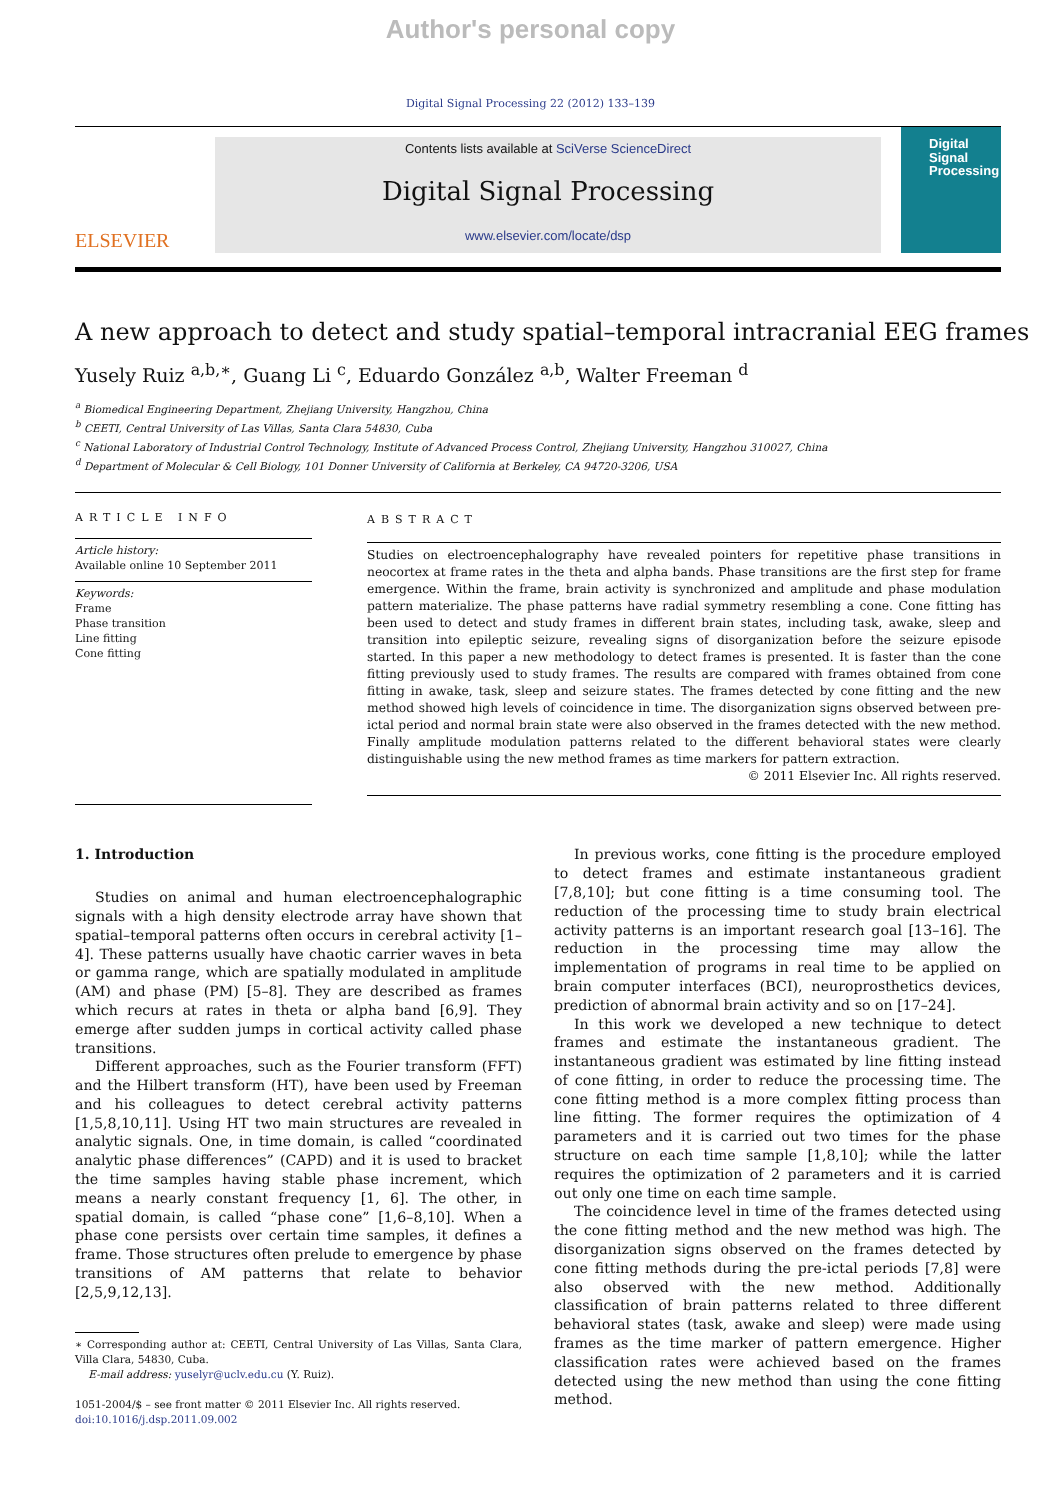Author's personal copy
Digital Signal Processing 22 (2012) 133–139
ELSEVIER
Contents lists available at SciVerse ScienceDirect
Digital Signal Processing
www.elsevier.com/locate/dsp
Digital
Signal
Processing
A new approach to detect and study spatial–temporal intracranial EEG frames
Yusely Ruiz <sup>a,b,∗</sup>, Guang Li <sup>c</sup>, Eduardo González <sup>a,b</sup>, Walter Freeman <sup>d</sup>
<sup>a</sup> Biomedical Engineering Department, Zhejiang University, Hangzhou, China
<sup>b</sup> CEETI, Central University of Las Villas, Santa Clara 54830, Cuba
<sup>c</sup> National Laboratory of Industrial Control Technology, Institute of Advanced Process Control, Zhejiang University, Hangzhou 310027, China
<sup>d</sup> Department of Molecular & Cell Biology, 101 Donner University of California at Berkeley, CA 94720-3206, USA
ARTICLE INFO
Article history:
Available online 10 September 2011
Keywords:
Frame
Phase transition
Line fitting
Cone fitting
ABSTRACT
Studies on electroencephalography have revealed pointers for repetitive phase transitions in neocortex at frame rates in the theta and alpha bands. Phase transitions are the first step for frame emergence. Within the frame, brain activity is synchronized and amplitude and phase modulation pattern materialize. The phase patterns have radial symmetry resembling a cone. Cone fitting has been used to detect and study frames in different brain states, including task, awake, sleep and transition into epileptic seizure, revealing signs of disorganization before the seizure episode started. In this paper a new methodology to detect frames is presented. It is faster than the cone fitting previously used to study frames. The results are compared with frames obtained from cone fitting in awake, task, sleep and seizure states. The frames detected by cone fitting and the new method showed high levels of coincidence in time. The disorganization signs observed between pre-ictal period and normal brain state were also observed in the frames detected with the new method. Finally amplitude modulation patterns related to the different behavioral states were clearly distinguishable using the new method frames as time markers for pattern extraction.
© 2011 Elsevier Inc. All rights reserved.
1. Introduction
Studies on animal and human electroencephalographic signals with a high density electrode array have shown that spatial–temporal patterns often occurs in cerebral activity [1–4]. These patterns usually have chaotic carrier waves in beta or gamma range, which are spatially modulated in amplitude (AM) and phase (PM) [5–8]. They are described as frames which recurs at rates in theta or alpha band [6,9]. They emerge after sudden jumps in cortical activity called phase transitions.
Different approaches, such as the Fourier transform (FFT) and the Hilbert transform (HT), have been used by Freeman and his colleagues to detect cerebral activity patterns [1,5,8,10,11]. Using HT two main structures are revealed in analytic signals. One, in time domain, is called “coordinated analytic phase differences” (CAPD) and it is used to bracket the time samples having stable phase increment, which means a nearly constant frequency [1, 6]. The other, in spatial domain, is called “phase cone” [1,6–8,10]. When a phase cone persists over certain time samples, it defines a frame. Those structures often prelude to emergence by phase transitions of AM patterns that relate to behavior [2,5,9,12,13].
∗ Corresponding author at: CEETI, Central University of Las Villas, Santa Clara, Villa Clara, 54830, Cuba.
E-mail address: yuselyr@uclv.edu.cu (Y. Ruiz).
1051-2004/$ – see front matter © 2011 Elsevier Inc. All rights reserved.
doi:10.1016/j.dsp.2011.09.002
In previous works, cone fitting is the procedure employed to detect frames and estimate instantaneous gradient [7,8,10]; but cone fitting is a time consuming tool. The reduction of the processing time to study brain electrical activity patterns is an important research goal [13–16]. The reduction in the processing time may allow the implementation of programs in real time to be applied on brain computer interfaces (BCI), neuroprosthetics devices, prediction of abnormal brain activity and so on [17–24].
In this work we developed a new technique to detect frames and estimate the instantaneous gradient. The instantaneous gradient was estimated by line fitting instead of cone fitting, in order to reduce the processing time. The cone fitting method is a more complex fitting process than line fitting. The former requires the optimization of 4 parameters and it is carried out two times for the phase structure on each time sample [1,8,10]; while the latter requires the optimization of 2 parameters and it is carried out only one time on each time sample.
The coincidence level in time of the frames detected using the cone fitting method and the new method was high. The disorganization signs observed on the frames detected by cone fitting methods during the pre-ictal periods [7,8] were also observed with the new method. Additionally classification of brain patterns related to three different behavioral states (task, awake and sleep) were made using frames as the time marker of pattern emergence. Higher classification rates were achieved based on the frames detected using the new method than using the cone fitting method.